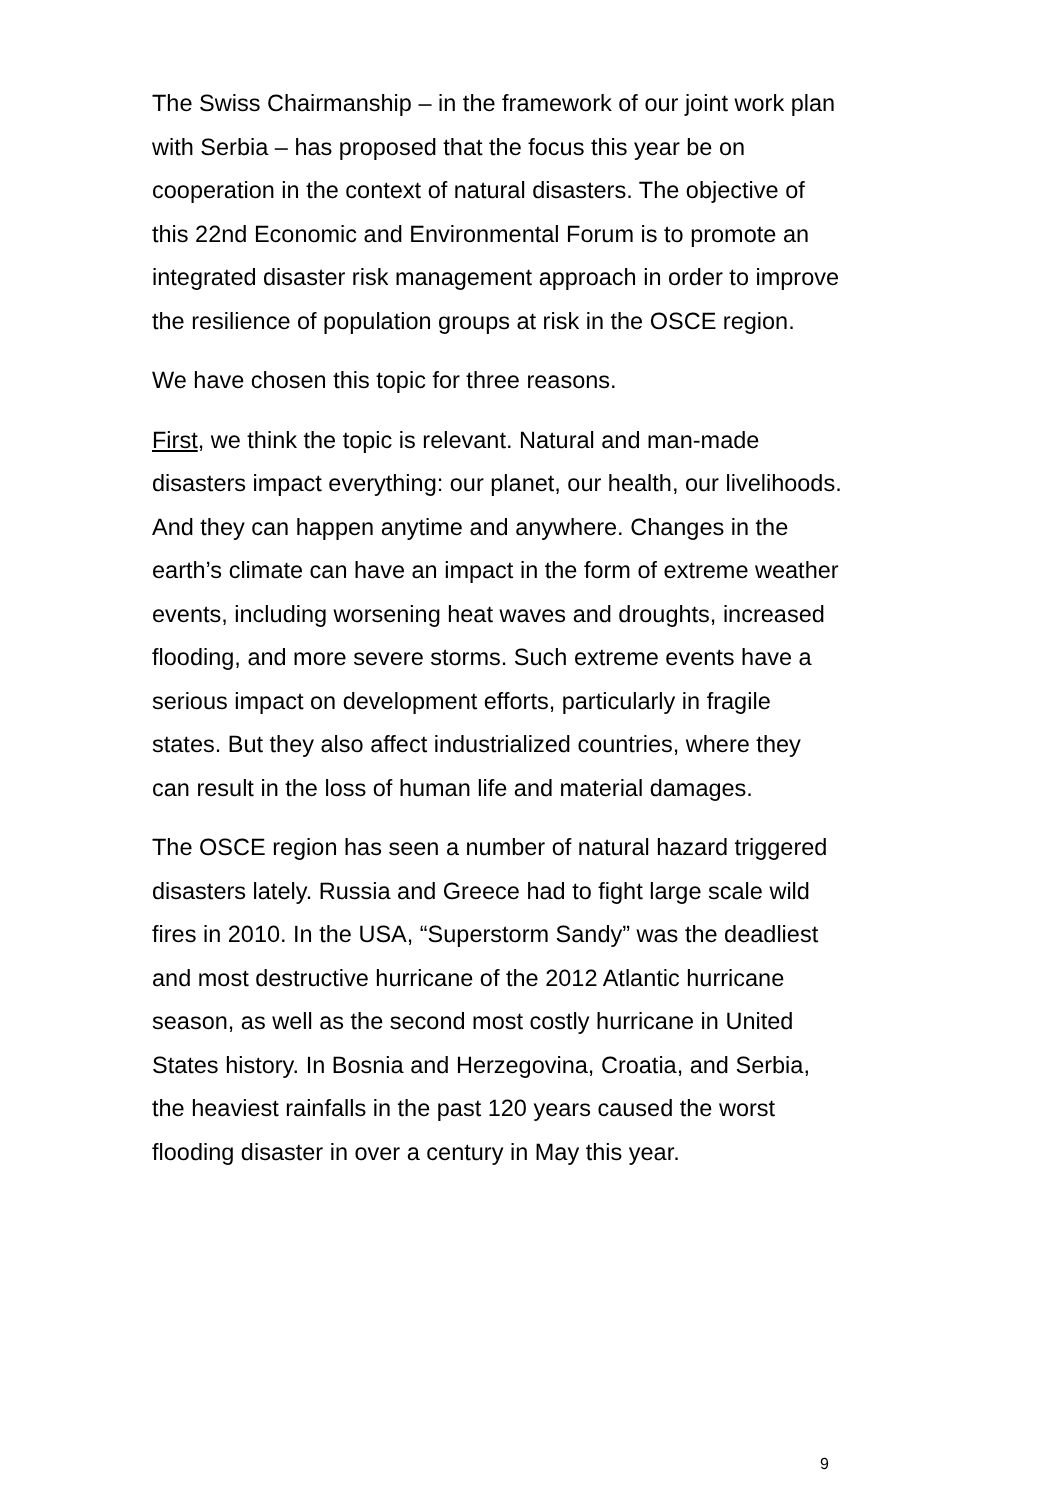The Swiss Chairmanship – in the framework of our joint work plan with Serbia – has proposed that the focus this year be on cooperation in the context of natural disasters. The objective of this 22nd Economic and Environmental Forum is to promote an integrated disaster risk management approach in order to improve the resilience of population groups at risk in the OSCE region.
We have chosen this topic for three reasons.
First, we think the topic is relevant. Natural and man-made disasters impact everything: our planet, our health, our livelihoods. And they can happen anytime and anywhere. Changes in the earth’s climate can have an impact in the form of extreme weather events, including worsening heat waves and droughts, increased flooding, and more severe storms. Such extreme events have a serious impact on development efforts, particularly in fragile states. But they also affect industrialized countries, where they can result in the loss of human life and material damages.
The OSCE region has seen a number of natural hazard triggered disasters lately. Russia and Greece had to fight large scale wild fires in 2010. In the USA, “Superstorm Sandy” was the deadliest and most destructive hurricane of the 2012 Atlantic hurricane season, as well as the second most costly hurricane in United States history. In Bosnia and Herzegovina, Croatia, and Serbia, the heaviest rainfalls in the past 120 years caused the worst flooding disaster in over a century in May this year.
9